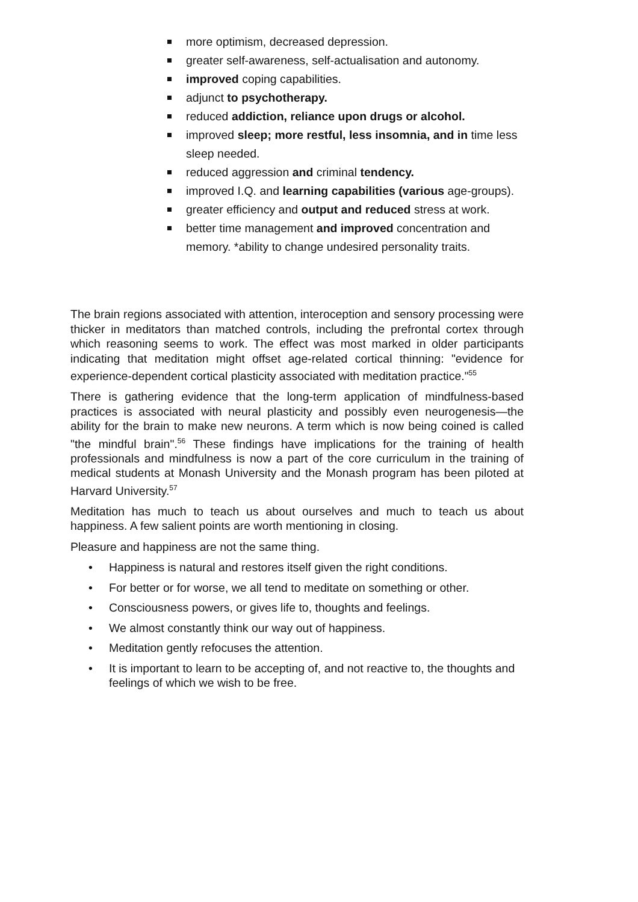more optimism, decreased depression.
greater self-awareness, self-actualisation and autonomy.
improved coping capabilities.
adjunct to psychotherapy.
reduced addiction, reliance upon drugs or alcohol.
improved sleep; more restful, less insomnia, and in time less sleep needed.
reduced aggression and criminal tendency.
improved I.Q. and learning capabilities (various age-groups).
greater efficiency and output and reduced stress at work.
better time management and improved concentration and memory. *ability to change undesired personality traits.
The brain regions associated with attention, interoception and sensory processing were thicker in meditators than matched controls, including the prefrontal cortex through which reasoning seems to work. The effect was most marked in older participants indicating that meditation might offset age-related cortical thinning: "evidence for experience-dependent cortical plasticity associated with meditation practice."<sup>55</sup>
There is gathering evidence that the long-term application of mindfulness-based practices is associated with neural plasticity and possibly even neurogenesis—the ability for the brain to make new neurons. A term which is now being coined is called "the mindful brain".<sup>56</sup> These findings have implications for the training of health professionals and mindfulness is now a part of the core curriculum in the training of medical students at Monash University and the Monash program has been piloted at Harvard University.<sup>57</sup>
Meditation has much to teach us about ourselves and much to teach us about happiness. A few salient points are worth mentioning in closing.
Pleasure and happiness are not the same thing.
• Happiness is natural and restores itself given the right conditions.
• For better or for worse, we all tend to meditate on something or other.
• Consciousness powers, or gives life to, thoughts and feelings.
• We almost constantly think our way out of happiness.
• Meditation gently refocuses the attention.
• It is important to learn to be accepting of, and not reactive to, the thoughts and feelings of which we wish to be free.